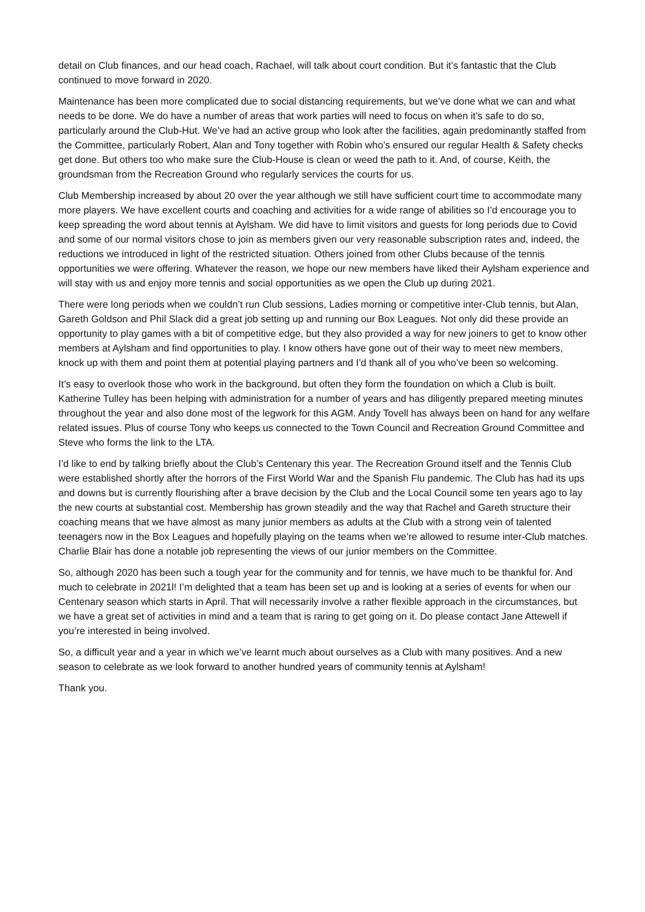detail on Club finances, and our head coach, Rachael, will talk about court condition. But it’s fantastic that the Club continued to move forward in 2020.
Maintenance has been more complicated due to social distancing requirements, but we’ve done what we can and what needs to be done. We do have a number of areas that work parties will need to focus on when it’s safe to do so, particularly around the Club-Hut. We’ve had an active group who look after the facilities, again predominantly staffed from the Committee, particularly Robert, Alan and Tony together with Robin who’s ensured our regular Health & Safety checks get done. But others too who make sure the Club-House is clean or weed the path to it. And, of course, Keith, the groundsman from the Recreation Ground who regularly services the courts for us.
Club Membership increased by about 20 over the year although we still have sufficient court time to accommodate many more players. We have excellent courts and coaching and activities for a wide range of abilities so I’d encourage you to keep spreading the word about tennis at Aylsham. We did have to limit visitors and guests for long periods due to Covid and some of our normal visitors chose to join as members given our very reasonable subscription rates and, indeed, the reductions we introduced in light of the restricted situation. Others joined from other Clubs because of the tennis opportunities we were offering. Whatever the reason, we hope our new members have liked their Aylsham experience and will stay with us and enjoy more tennis and social opportunities as we open the Club up during 2021.
There were long periods when we couldn’t run Club sessions, Ladies morning or competitive inter-Club tennis, but Alan, Gareth Goldson and Phil Slack did a great job setting up and running our Box Leagues. Not only did these provide an opportunity to play games with a bit of competitive edge, but they also provided a way for new joiners to get to know other members at Aylsham and find opportunities to play. I know others have gone out of their way to meet new members, knock up with them and point them at potential playing partners and I’d thank all of you who’ve been so welcoming.
It’s easy to overlook those who work in the background, but often they form the foundation on which a Club is built. Katherine Tulley has been helping with administration for a number of years and has diligently prepared meeting minutes throughout the year and also done most of the legwork for this AGM. Andy Tovell has always been on hand for any welfare related issues. Plus of course Tony who keeps us connected to the Town Council and Recreation Ground Committee and Steve who forms the link to the LTA.
I’d like to end by talking briefly about the Club’s Centenary this year. The Recreation Ground itself and the Tennis Club were established shortly after the horrors of the First World War and the Spanish Flu pandemic. The Club has had its ups and downs but is currently flourishing after a brave decision by the Club and the Local Council some ten years ago to lay the new courts at substantial cost. Membership has grown steadily and the way that Rachel and Gareth structure their coaching means that we have almost as many junior members as adults at the Club with a strong vein of talented teenagers now in the Box Leagues and hopefully playing on the teams when we’re allowed to resume inter-Club matches. Charlie Blair has done a notable job representing the views of our junior members on the Committee.
So, although 2020 has been such a tough year for the community and for tennis, we have much to be thankful for. And much to celebrate in 2021l! I’m delighted that a team has been set up and is looking at a series of events for when our Centenary season which starts in April. That will necessarily involve a rather flexible approach in the circumstances, but we have a great set of activities in mind and a team that is raring to get going on it. Do please contact Jane Attewell if you’re interested in being involved.
So, a difficult year and a year in which we’ve learnt much about ourselves as a Club with many positives. And a new season to celebrate as we look forward to another hundred years of community tennis at Aylsham!
Thank you.